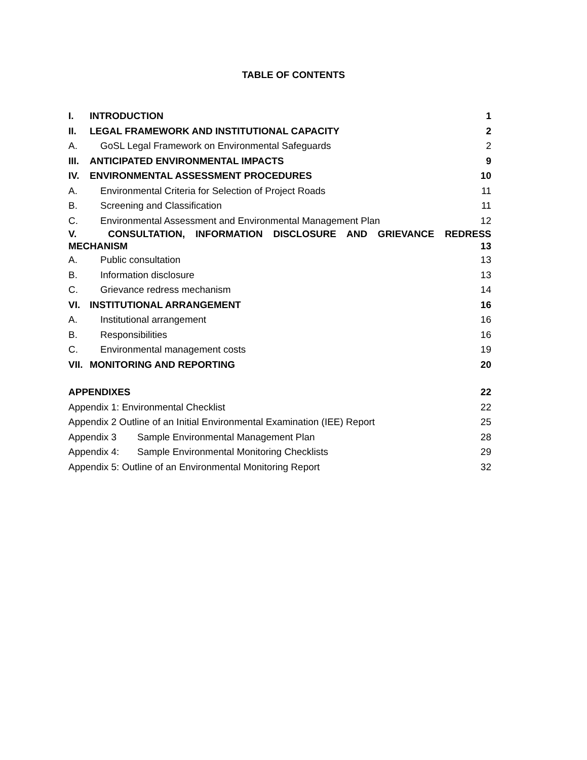TABLE OF CONTENTS
I. INTRODUCTION 1
II. LEGAL FRAMEWORK AND INSTITUTIONAL CAPACITY 2
A. GoSL Legal Framework on Environmental Safeguards 2
III. ANTICIPATED ENVIRONMENTAL IMPACTS 9
IV. ENVIRONMENTAL ASSESSMENT PROCEDURES 10
A. Environmental Criteria for Selection of Project Roads 11
B. Screening and Classification 11
C. Environmental Assessment and Environmental Management Plan 12
V. CONSULTATION, INFORMATION DISCLOSURE AND GRIEVANCE REDRESS
MECHANISM 13
A. Public consultation 13
B. Information disclosure 13
C. Grievance redress mechanism 14
VI. INSTITUTIONAL ARRANGEMENT 16
A. Institutional arrangement 16
B. Responsibilities 16
C. Environmental management costs 19
VII. MONITORING AND REPORTING 20
APPENDIXES 22
Appendix 1: Environmental Checklist 22
Appendix 2 Outline of an Initial Environmental Examination (IEE) Report 25
Appendix 3 Sample Environmental Management Plan 28
Appendix 4: Sample Environmental Monitoring Checklists 29
Appendix 5: Outline of an Environmental Monitoring Report 32